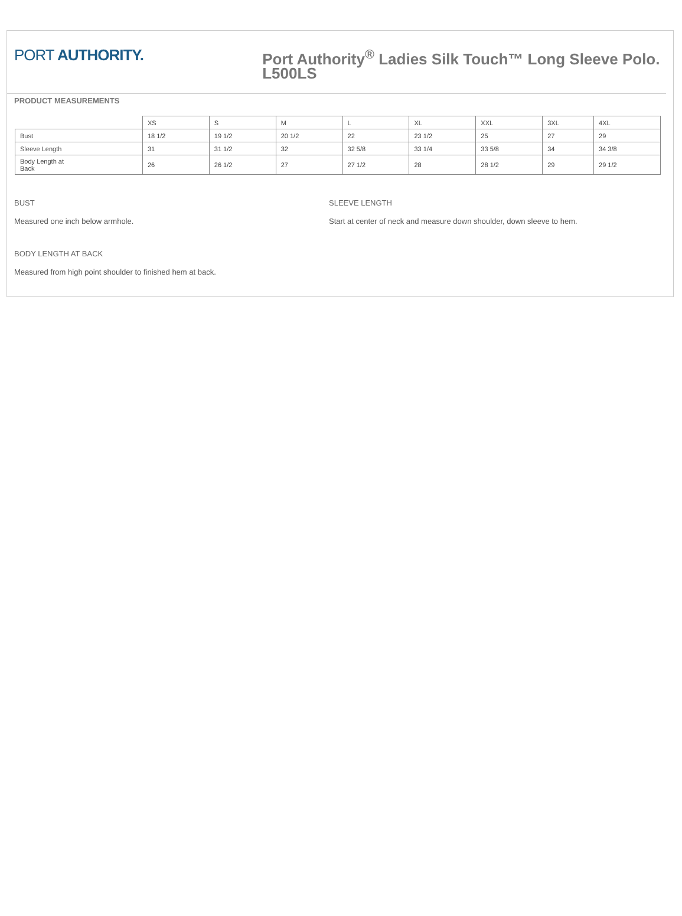PORT AUTHORITY.
Port Authority<sup>®</sup> Ladies Silk Touch™ Long Sleeve Polo. L500LS
PRODUCT MEASUREMENTS
| | XS | S | M | L | XL | XXL | 3XL | 4XL |
| Bust | 18 1/2 | 19 1/2 | 20 1/2 | 22 | 23 1/2 | 25 | 27 | 29 |
| Sleeve Length | 31 | 31 1/2 | 32 | 32 5/8 | 33 1/4 | 33 5/8 | 34 | 34 3/8 |
| Body Length at Back | 26 | 26 1/2 | 27 | 27 1/2 | 28 | 28 1/2 | 29 | 29 1/2 |
BUST
Measured one inch below armhole.
BODY LENGTH AT BACK
Measured from high point shoulder to finished hem at back.
SLEEVE LENGTH
Start at center of neck and measure down shoulder, down sleeve to hem.